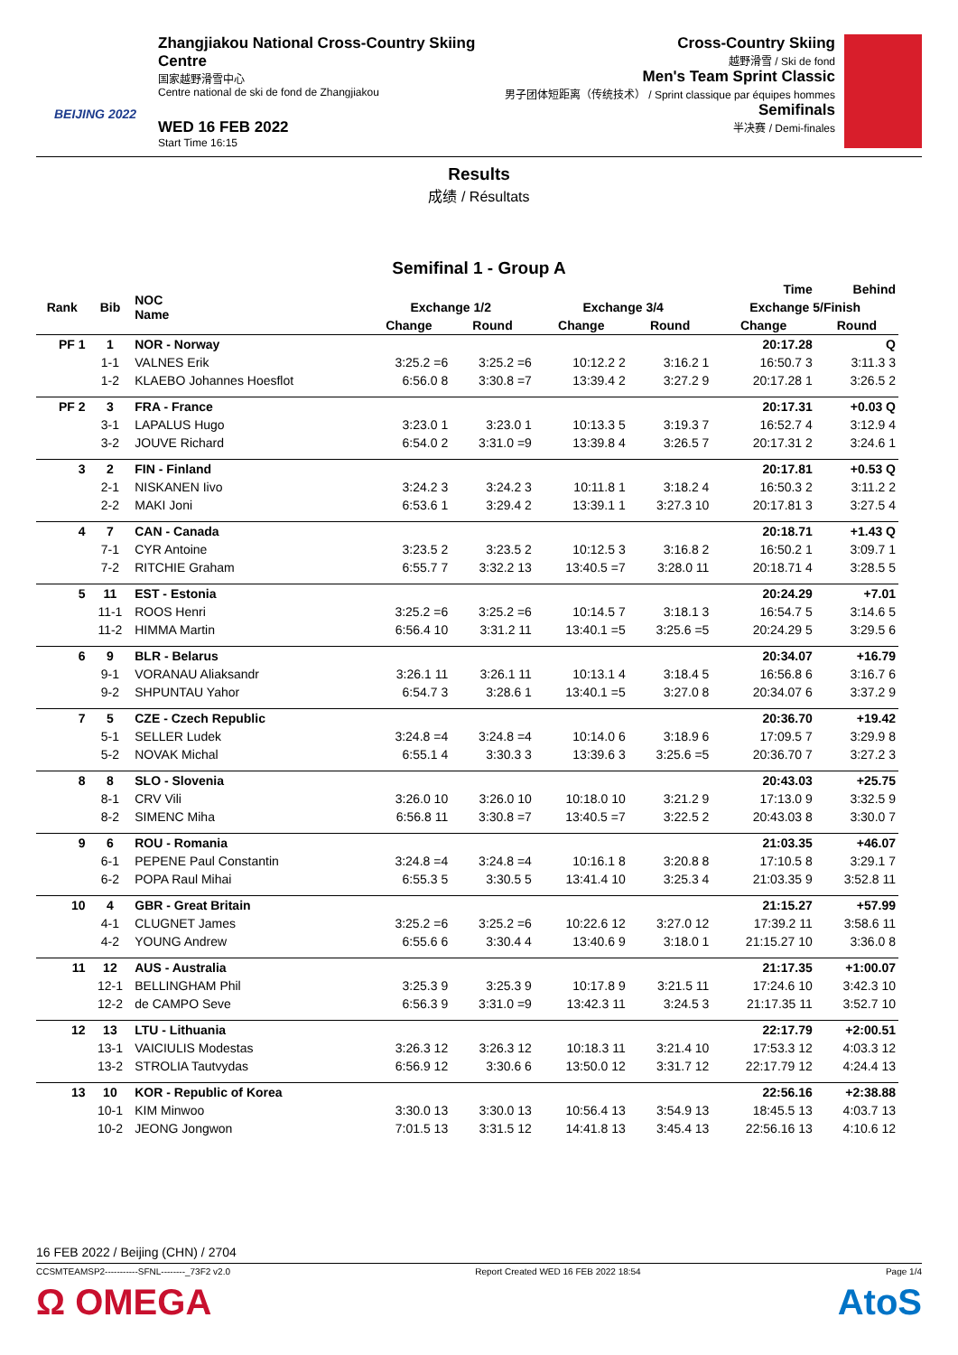BEIJING 2022
Zhangjiakou National Cross-Country Skiing Centre
国家越野滑雪中心
Centre national de ski de fond de Zhangjiakou
WED 16 FEB 2022
Start Time 16:15
Cross-Country Skiing
越野滑雪 / Ski de fond
Men's Team Sprint Classic
男子团体短距离（传统技术） / Sprint classique par équipes hommes
Semifinals
半决赛 / Demi-finales
Results
成绩 / Résultats
Semifinal 1 - Group A
| Rank | Bib | NOC Name | Time | | | | | Behind |
| --- | --- | --- | --- | --- | --- | --- | --- | --- |
| | | | Exchange 1/2 | | Exchange 3/4 | | Exchange 5/Finish | |
| | | | Change | Round | Change | Round | Change | Round |
| PF 1 | 1 | NOR - Norway | 20:17.28 | | | | | Q |
| | 1-1 | VALNES Erik | 3:25.2 =6 | 3:25.2 =6 | 10:12.2 2 | 3:16.2 1 | 16:50.7 3 | 3:11.3 3 |
| | 1-2 | KLAEBO Johannes Hoesflot | 6:56.0 8 | 3:30.8 =7 | 13:39.4 2 | 3:27.2 9 | 20:17.28 1 | 3:26.5 2 |
| PF 2 | 3 | FRA - France | 20:17.31 | | | | | +0.03 Q |
| | 3-1 | LAPALUS Hugo | 3:23.0 1 | 3:23.0 1 | 10:13.3 5 | 3:19.3 7 | 16:52.7 4 | 3:12.9 4 |
| | 3-2 | JOUVE Richard | 6:54.0 2 | 3:31.0 =9 | 13:39.8 4 | 3:26.5 7 | 20:17.31 2 | 3:24.6 1 |
| 3 | 2 | FIN - Finland | 20:17.81 | | | | | +0.53 Q |
| | 2-1 | NISKANEN Iivo | 3:24.2 3 | 3:24.2 3 | 10:11.8 1 | 3:18.2 4 | 16:50.3 2 | 3:11.2 2 |
| | 2-2 | MAKI Joni | 6:53.6 1 | 3:29.4 2 | 13:39.1 1 | 3:27.3 10 | 20:17.81 3 | 3:27.5 4 |
| 4 | 7 | CAN - Canada | 20:18.71 | | | | | +1.43 Q |
| | 7-1 | CYR Antoine | 3:23.5 2 | 3:23.5 2 | 10:12.5 3 | 3:16.8 2 | 16:50.2 1 | 3:09.7 1 |
| | 7-2 | RITCHIE Graham | 6:55.7 7 | 3:32.2 13 | 13:40.5 =7 | 3:28.0 11 | 20:18.71 4 | 3:28.5 5 |
| 5 | 11 | EST - Estonia | 20:24.29 | | | | | +7.01 |
| | 11-1 | ROOS Henri | 3:25.2 =6 | 3:25.2 =6 | 10:14.5 7 | 3:18.1 3 | 16:54.7 5 | 3:14.6 5 |
| | 11-2 | HIMMA Martin | 6:56.4 10 | 3:31.2 11 | 13:40.1 =5 | 3:25.6 =5 | 20:24.29 5 | 3:29.5 6 |
| 6 | 9 | BLR - Belarus | 20:34.07 | | | | | +16.79 |
| | 9-1 | VORANAU Aliaksandr | 3:26.1 11 | 3:26.1 11 | 10:13.1 4 | 3:18.4 5 | 16:56.8 6 | 3:16.7 6 |
| | 9-2 | SHPUNTAU Yahor | 6:54.7 3 | 3:28.6 1 | 13:40.1 =5 | 3:27.0 8 | 20:34.07 6 | 3:37.2 9 |
| 7 | 5 | CZE - Czech Republic | 20:36.70 | | | | | +19.42 |
| | 5-1 | SELLER Ludek | 3:24.8 =4 | 3:24.8 =4 | 10:14.0 6 | 3:18.9 6 | 17:09.5 7 | 3:29.9 8 |
| | 5-2 | NOVAK Michal | 6:55.1 4 | 3:30.3 3 | 13:39.6 3 | 3:25.6 =5 | 20:36.70 7 | 3:27.2 3 |
| 8 | 8 | SLO - Slovenia | 20:43.03 | | | | | +25.75 |
| | 8-1 | CRV Vili | 3:26.0 10 | 3:26.0 10 | 10:18.0 10 | 3:21.2 9 | 17:13.0 9 | 3:32.5 9 |
| | 8-2 | SIMENC Miha | 6:56.8 11 | 3:30.8 =7 | 13:40.5 =7 | 3:22.5 2 | 20:43.03 8 | 3:30.0 7 |
| 9 | 6 | ROU - Romania | 21:03.35 | | | | | +46.07 |
| | 6-1 | PEPENE Paul Constantin | 3:24.8 =4 | 3:24.8 =4 | 10:16.1 8 | 3:20.8 8 | 17:10.5 8 | 3:29.1 7 |
| | 6-2 | POPA Raul Mihai | 6:55.3 5 | 3:30.5 5 | 13:41.4 10 | 3:25.3 4 | 21:03.35 9 | 3:52.8 11 |
| 10 | 4 | GBR - Great Britain | 21:15.27 | | | | | +57.99 |
| | 4-1 | CLUGNET James | 3:25.2 =6 | 3:25.2 =6 | 10:22.6 12 | 3:27.0 12 | 17:39.2 11 | 3:58.6 11 |
| | 4-2 | YOUNG Andrew | 6:55.6 6 | 3:30.4 4 | 13:40.6 9 | 3:18.0 1 | 21:15.27 10 | 3:36.0 8 |
| 11 | 12 | AUS - Australia | 21:17.35 | | | | | +1:00.07 |
| | 12-1 | BELLINGHAM Phil | 3:25.3 9 | 3:25.3 9 | 10:17.8 9 | 3:21.5 11 | 17:24.6 10 | 3:42.3 10 |
| | 12-2 | de CAMPO Seve | 6:56.3 9 | 3:31.0 =9 | 13:42.3 11 | 3:24.5 3 | 21:17.35 11 | 3:52.7 10 |
| 12 | 13 | LTU - Lithuania | 22:17.79 | | | | | +2:00.51 |
| | 13-1 | VAICIULIS Modestas | 3:26.3 12 | 3:26.3 12 | 10:18.3 11 | 3:21.4 10 | 17:53.3 12 | 4:03.3 12 |
| | 13-2 | STROLIA Tautvydas | 6:56.9 12 | 3:30.6 6 | 13:50.0 12 | 3:31.7 12 | 22:17.79 12 | 4:24.4 13 |
| 13 | 10 | KOR - Republic of Korea | 22:56.16 | | | | | +2:38.88 |
| | 10-1 | KIM Minwoo | 3:30.0 13 | 3:30.0 13 | 10:56.4 13 | 3:54.9 13 | 18:45.5 13 | 4:03.7 13 |
| | 10-2 | JEONG Jongwon | 7:01.5 13 | 3:31.5 12 | 14:41.8 13 | 3:45.4 13 | 22:56.16 13 | 4:10.6 12 |
16 FEB 2022 / Beijing (CHN) / 2704
CCSMTEAMSP2-----------SFNL--------_73F2 v2.0 Report Created WED 16 FEB 2022 18:54 Page 1/4
Ω OMEGA AtoS